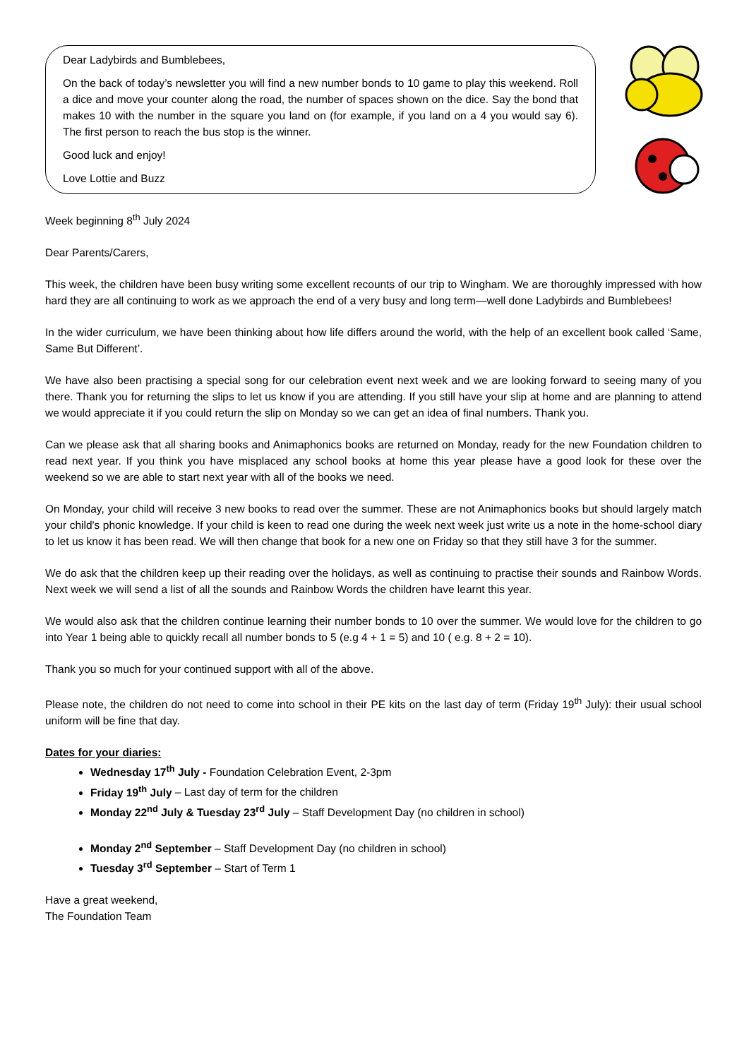Dear Ladybirds and Bumblebees,
On the back of today’s newsletter you will find a new number bonds to 10 game to play this weekend. Roll a dice and move your counter along the road, the number of spaces shown on the dice. Say the bond that makes 10 with the number in the square you land on (for example, if you land on a 4 you would say 6). The first person to reach the bus stop is the winner.
Good luck and enjoy!
Love Lottie and Buzz
Week beginning 8<sup>th</sup> July 2024
Dear Parents/Carers,
This week, the children have been busy writing some excellent recounts of our trip to Wingham. We are thoroughly impressed with how hard they are all continuing to work as we approach the end of a very busy and long term—well done Ladybirds and Bumblebees!
In the wider curriculum, we have been thinking about how life differs around the world, with the help of an excellent book called ‘Same, Same But Different’.
We have also been practising a special song for our celebration event next week and we are looking forward to seeing many of you there. Thank you for returning the slips to let us know if you are attending. If you still have your slip at home and are planning to attend we would appreciate it if you could return the slip on Monday so we can get an idea of final numbers. Thank you.
Can we please ask that all sharing books and Animaphonics books are returned on Monday, ready for the new Foundation children to read next year. If you think you have misplaced any school books at home this year please have a good look for these over the weekend so we are able to start next year with all of the books we need.
On Monday, your child will receive 3 new books to read over the summer. These are not Animaphonics books but should largely match your child's phonic knowledge. If your child is keen to read one during the week next week just write us a note in the home-school diary to let us know it has been read. We will then change that book for a new one on Friday so that they still have 3 for the summer.
We do ask that the children keep up their reading over the holidays, as well as continuing to practise their sounds and Rainbow Words. Next week we will send a list of all the sounds and Rainbow Words the children have learnt this year.
We would also ask that the children continue learning their number bonds to 10 over the summer. We would love for the children to go into Year 1 being able to quickly recall all number bonds to 5 (e.g 4 + 1 = 5) and 10 ( e.g. 8 + 2 = 10).
Thank you so much for your continued support with all of the above.
Please note, the children do not need to come into school in their PE kits on the last day of term (Friday 19<sup>th</sup> July): their usual school uniform will be fine that day.
Dates for your diaries:
Wednesday 17<sup>th</sup> July - Foundation Celebration Event, 2-3pm
Friday 19<sup>th</sup> July – Last day of term for the children
Monday 22<sup>nd</sup> July & Tuesday 23<sup>rd</sup> July – Staff Development Day (no children in school)
Monday 2<sup>nd</sup> September – Staff Development Day (no children in school)
Tuesday 3<sup>rd</sup> September – Start of Term 1
Have a great weekend,
The Foundation Team